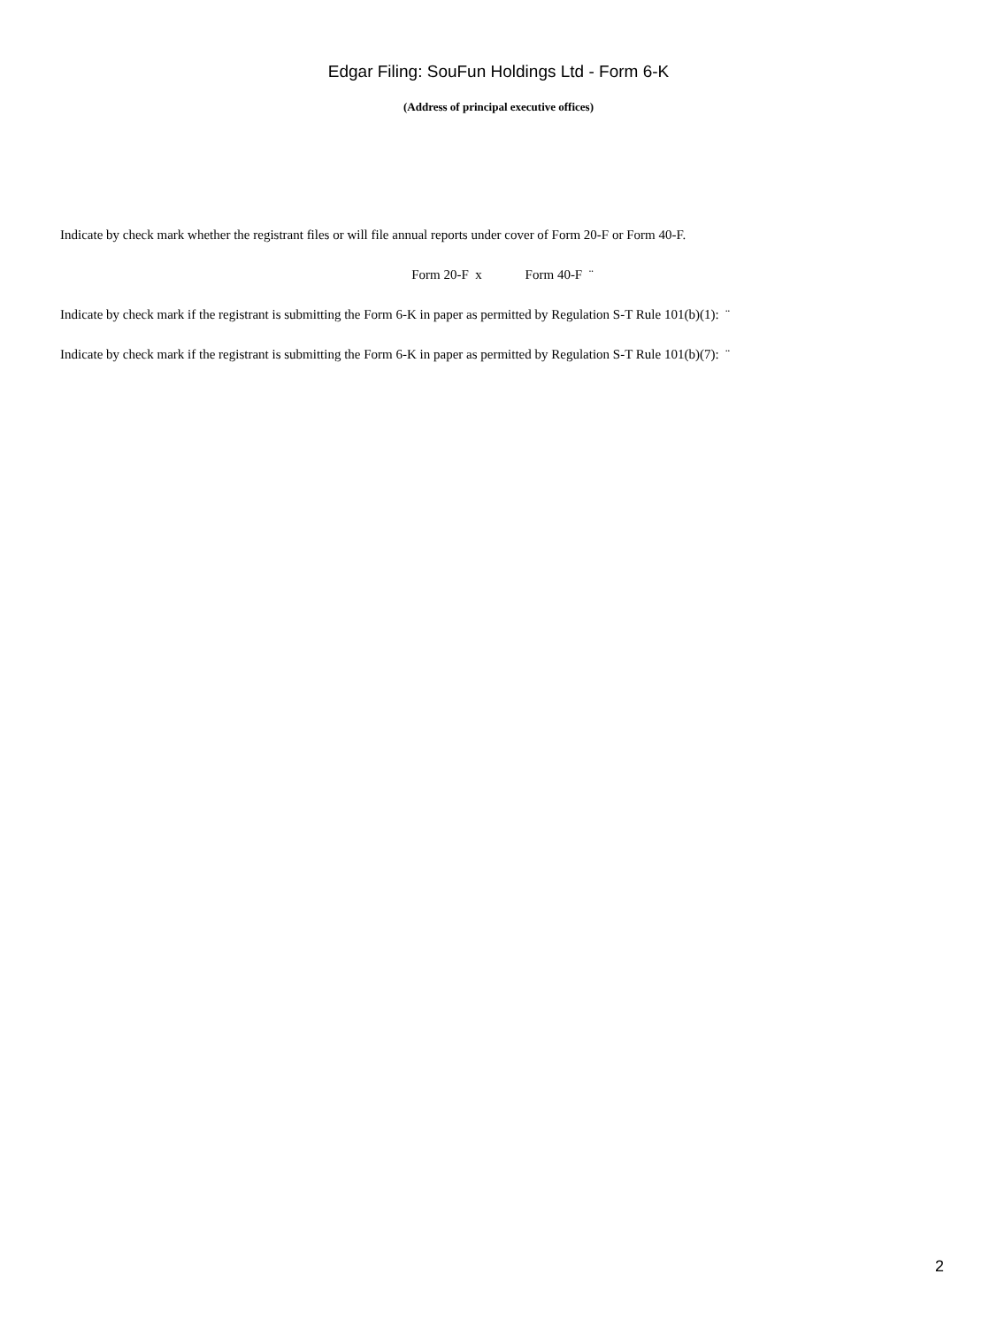Edgar Filing: SouFun Holdings Ltd - Form 6-K
(Address of principal executive offices)
Indicate by check mark whether the registrant files or will file annual reports under cover of Form 20-F or Form 40-F.
Form 20-F x Form 40-F ¨
Indicate by check mark if the registrant is submitting the Form 6-K in paper as permitted by Regulation S-T Rule 101(b)(1): ¨
Indicate by check mark if the registrant is submitting the Form 6-K in paper as permitted by Regulation S-T Rule 101(b)(7): ¨
2